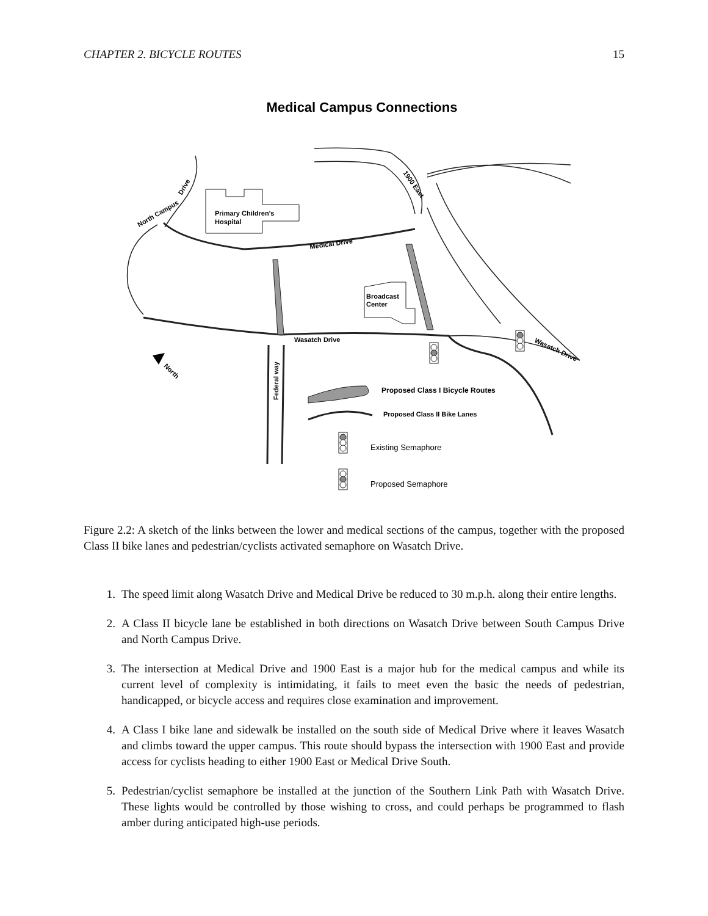CHAPTER 2. BICYCLE ROUTES 15
Medical Campus Connections
Primary Children's
Hospital
Broadcast
Center
Medical Drive
Wasatch Drive
North Campus
Drive
1900 East
Wasatch Drive
Federal way
North
Proposed Class I Bicycle Routes
Proposed Class II Bike Lanes
Existing Semaphore
Proposed Semaphore
Figure 2.2: A sketch of the links between the lower and medical sections of the campus, together with the proposed Class II bike lanes and pedestrian/cyclists activated semaphore on Wasatch Drive.
1. The speed limit along Wasatch Drive and Medical Drive be reduced to 30 m.p.h. along their entire lengths.
2. A Class II bicycle lane be established in both directions on Wasatch Drive between South Campus Drive and North Campus Drive.
3. The intersection at Medical Drive and 1900 East is a major hub for the medical campus and while its current level of complexity is intimidating, it fails to meet even the basic the needs of pedestrian, handicapped, or bicycle access and requires close examination and improvement.
4. A Class I bike lane and sidewalk be installed on the south side of Medical Drive where it leaves Wasatch and climbs toward the upper campus. This route should bypass the intersection with 1900 East and provide access for cyclists heading to either 1900 East or Medical Drive South.
5. Pedestrian/cyclist semaphore be installed at the junction of the Southern Link Path with Wasatch Drive. These lights would be controlled by those wishing to cross, and could perhaps be programmed to flash amber during anticipated high-use periods.